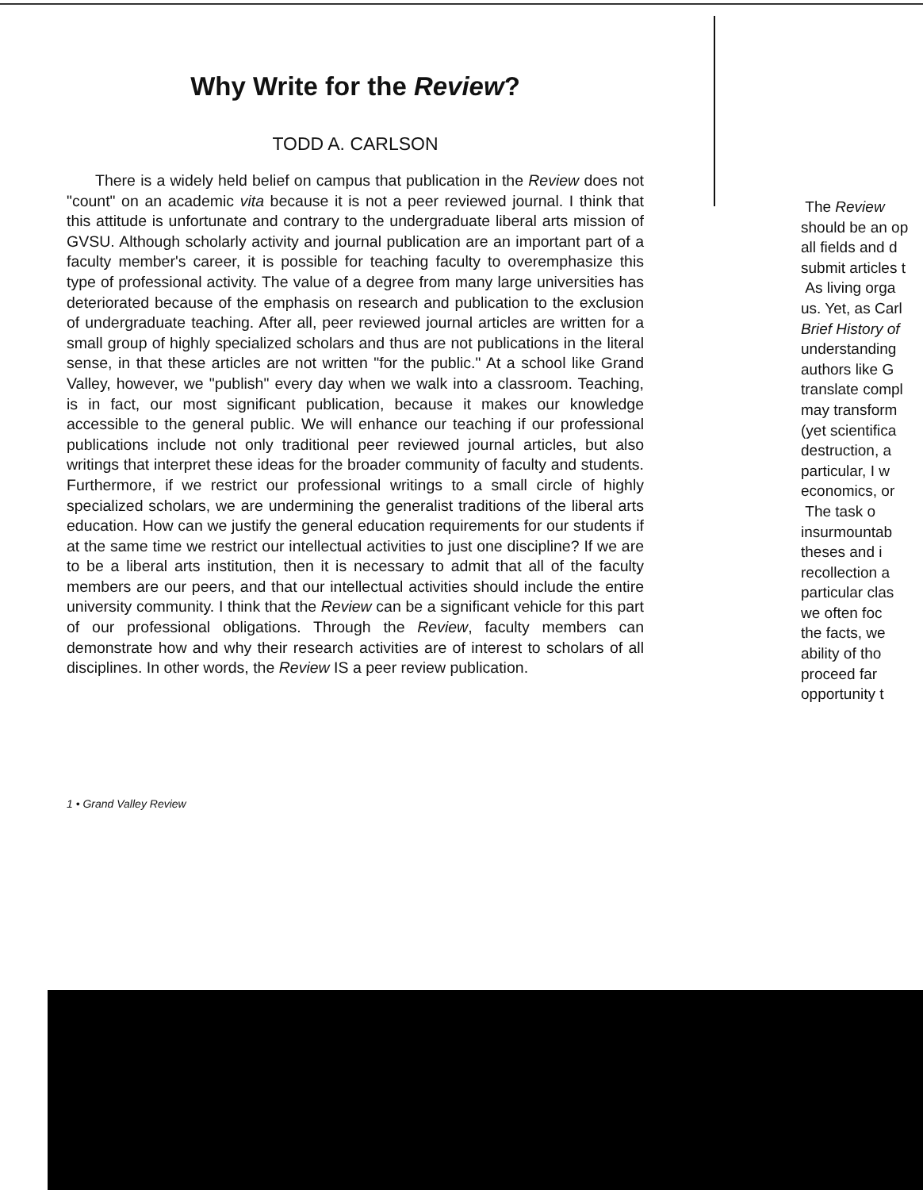Why Write for the Review?
TODD A. CARLSON
There is a widely held belief on campus that publication in the Review does not "count" on an academic vita because it is not a peer reviewed journal. I think that this attitude is unfortunate and contrary to the undergraduate liberal arts mission of GVSU. Although scholarly activity and journal publication are an important part of a faculty member's career, it is possible for teaching faculty to overemphasize this type of professional activity. The value of a degree from many large universities has deteriorated because of the emphasis on research and publication to the exclusion of undergraduate teaching. After all, peer reviewed journal articles are written for a small group of highly specialized scholars and thus are not publications in the literal sense, in that these articles are not written "for the public." At a school like Grand Valley, however, we "publish" every day when we walk into a classroom. Teaching, is in fact, our most significant publication, because it makes our knowledge accessible to the general public. We will enhance our teaching if our professional publications include not only traditional peer reviewed journal articles, but also writings that interpret these ideas for the broader community of faculty and students. Furthermore, if we restrict our professional writings to a small circle of highly specialized scholars, we are undermining the generalist traditions of the liberal arts education. How can we justify the general education requirements for our students if at the same time we restrict our intellectual activities to just one discipline? If we are to be a liberal arts institution, then it is necessary to admit that all of the faculty members are our peers, and that our intellectual activities should include the entire university community. I think that the Review can be a significant vehicle for this part of our professional obligations. Through the Review, faculty members can demonstrate how and why their research activities are of interest to scholars of all disciplines. In other words, the Review IS a peer review publication.
1 • Grand Valley Review
The Review
should be an op
all fields and d
submit articles t
As living orga
us. Yet, as Carl
Brief History of
understanding
authors like G
translate compl
may transform
(yet scientifica
destruction, a
particular, I w
economics, or
The task o
insurmountab
theses and i
recollection a
particular clas
we often foc
the facts, we
ability of tho
proceed far
opportunity t